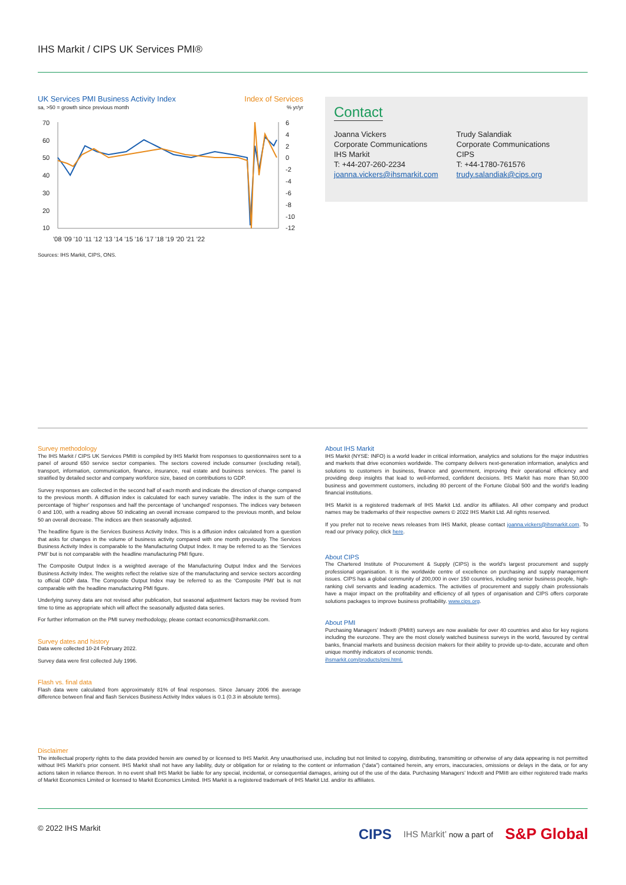IHS Markit / CIPS UK Services PMI®
UK Services PMI Business Activity Index Index of Services
sa, >50 = growth since previous month% yr/yr
70
60
50
40
30
20
10
6
4
2
0
-2
-4
-6
-8
-10
-12
'08 '09 '10 '11 '12 '13 '14 '15 '16 '17 '18 '19 '20 '21 '22
Sources: IHS Markit, CIPS, ONS.
Contact
Joanna Vickers
Corporate Communications
IHS Markit
T: +44-207-260-2234
joanna.vickers@ihsmarkit.com
Trudy Salandiak
Corporate Communications
CIPS
T: +44-1780-761576
trudy.salandiak@cips.org
Survey methodology
The IHS Markit / CIPS UK Services PMI® is compiled by IHS Markit from responses to questionnaires sent to a panel of around 650 service sector companies. The sectors covered include consumer (excluding retail), transport, information, communication, finance, insurance, real estate and business services. The panel is stratified by detailed sector and company workforce size, based on contributions to GDP.
Survey responses are collected in the second half of each month and indicate the direction of change compared to the previous month. A diffusion index is calculated for each survey variable. The index is the sum of the percentage of ‘higher’ responses and half the percentage of ‘unchanged’ responses. The indices vary between 0 and 100, with a reading above 50 indicating an overall increase compared to the previous month, and below 50 an overall decrease. The indices are then seasonally adjusted.
The headline figure is the Services Business Activity Index. This is a diffusion index calculated from a question that asks for changes in the volume of business activity compared with one month previously. The Services Business Activity Index is comparable to the Manufacturing Output Index. It may be referred to as the ‘Services PMI’ but is not comparable with the headline manufacturing PMI figure.
The Composite Output Index is a weighted average of the Manufacturing Output Index and the Services Business Activity Index. The weights reflect the relative size of the manufacturing and service sectors according to official GDP data. The Composite Output Index may be referred to as the ‘Composite PMI’ but is not comparable with the headline manufacturing PMI figure.
Underlying survey data are not revised after publication, but seasonal adjustment factors may be revised from time to time as appropriate which will affect the seasonally adjusted data series.
For further information on the PMI survey methodology, please contact economics@ihsmarkit.com.
Survey dates and history
Data were collected 10-24 February 2022.
Survey data were first collected July 1996.
Flash vs. final data
Flash data were calculated from approximately 81% of final responses. Since January 2006 the average difference between final and flash Services Business Activity Index values is 0.1 (0.3 in absolute terms).
About IHS Markit
IHS Markit (NYSE: INFO) is a world leader in critical information, analytics and solutions for the major industries and markets that drive economies worldwide. The company delivers next-generation information, analytics and solutions to customers in business, finance and government, improving their operational efficiency and providing deep insights that lead to well-informed, confident decisions. IHS Markit has more than 50,000 business and government customers, including 80 percent of the Fortune Global 500 and the world's leading financial institutions.
IHS Markit is a registered trademark of IHS Markit Ltd. and/or its affiliates. All other company and product names may be trademarks of their respective owners © 2022 IHS Markit Ltd. All rights reserved.
If you prefer not to receive news releases from IHS Markit, please contact joanna.vickers@ihsmarkit.com. To read our privacy policy, click here.
About CIPS
The Chartered Institute of Procurement & Supply (CIPS) is the world's largest procurement and supply professional organisation. It is the worldwide centre of excellence on purchasing and supply management issues. CIPS has a global community of 200,000 in over 150 countries, including senior business people, high-ranking civil servants and leading academics. The activities of procurement and supply chain professionals have a major impact on the profitability and efficiency of all types of organisation and CIPS offers corporate solutions packages to improve business profitability. www.cips.org.
About PMI
Purchasing Managers’ Index® (PMI®) surveys are now available for over 40 countries and also for key regions including the eurozone. They are the most closely watched business surveys in the world, favoured by central banks, financial markets and business decision makers for their ability to provide up-to-date, accurate and often unique monthly indicators of economic trends.
ihsmarkit.com/products/pmi.html.
Disclaimer
The intellectual property rights to the data provided herein are owned by or licensed to IHS Markit. Any unauthorised use, including but not limited to copying, distributing, transmitting or otherwise of any data appearing is not permitted without IHS Markit’s prior consent. IHS Markit shall not have any liability, duty or obligation for or relating to the content or information (“data”) contained herein, any errors, inaccuracies, omissions or delays in the data, or for any actions taken in reliance thereon. In no event shall IHS Markit be liable for any special, incidental, or consequential damages, arising out of the use of the data. Purchasing Managers’ Index® and PMI® are either registered trade marks of Markit Economics Limited or licensed to Markit Economics Limited. IHS Markit is a registered trademark of IHS Markit Ltd. and/or its affiliates.
© 2022 IHS Markit
CIPS IHS Markit’ now a part of S&P Global